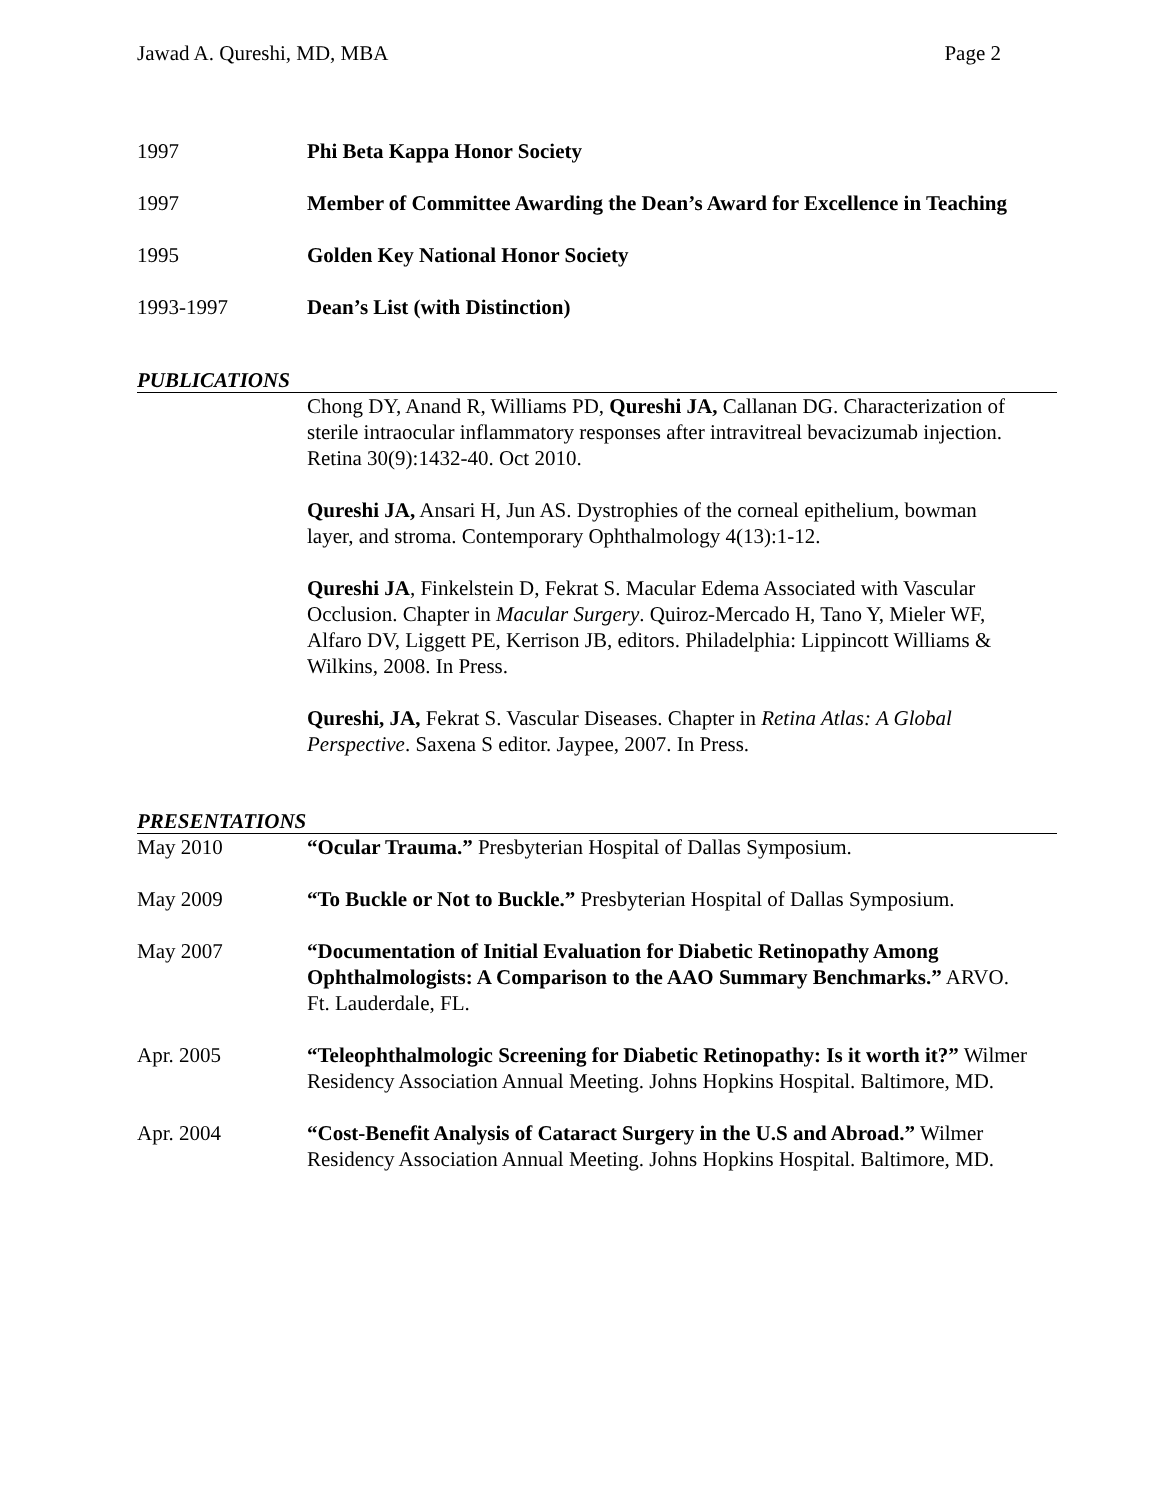Jawad A. Qureshi, MD, MBA Page 2
1997 Phi Beta Kappa Honor Society
1997 Member of Committee Awarding the Dean’s Award for Excellence in Teaching
1995 Golden Key National Honor Society
1993-1997 Dean’s List (with Distinction)
PUBLICATIONS
Chong DY, Anand R, Williams PD, Qureshi JA, Callanan DG. Characterization of sterile intraocular inflammatory responses after intravitreal bevacizumab injection. Retina 30(9):1432-40. Oct 2010.
Qureshi JA, Ansari H, Jun AS. Dystrophies of the corneal epithelium, bowman layer, and stroma. Contemporary Ophthalmology 4(13):1-12.
Qureshi JA, Finkelstein D, Fekrat S. Macular Edema Associated with Vascular Occlusion. Chapter in Macular Surgery. Quiroz-Mercado H, Tano Y, Mieler WF, Alfaro DV, Liggett PE, Kerrison JB, editors. Philadelphia: Lippincott Williams & Wilkins, 2008. In Press.
Qureshi, JA, Fekrat S. Vascular Diseases. Chapter in Retina Atlas: A Global Perspective. Saxena S editor. Jaypee, 2007. In Press.
PRESENTATIONS
May 2010 “Ocular Trauma.” Presbyterian Hospital of Dallas Symposium.
May 2009 “To Buckle or Not to Buckle.” Presbyterian Hospital of Dallas Symposium.
May 2007 “Documentation of Initial Evaluation for Diabetic Retinopathy Among Ophthalmologists: A Comparison to the AAO Summary Benchmarks.” ARVO. Ft. Lauderdale, FL.
Apr. 2005 “Teleophthalmologic Screening for Diabetic Retinopathy: Is it worth it?” Wilmer Residency Association Annual Meeting. Johns Hopkins Hospital. Baltimore, MD.
Apr. 2004 “Cost-Benefit Analysis of Cataract Surgery in the U.S and Abroad.” Wilmer Residency Association Annual Meeting. Johns Hopkins Hospital. Baltimore, MD.